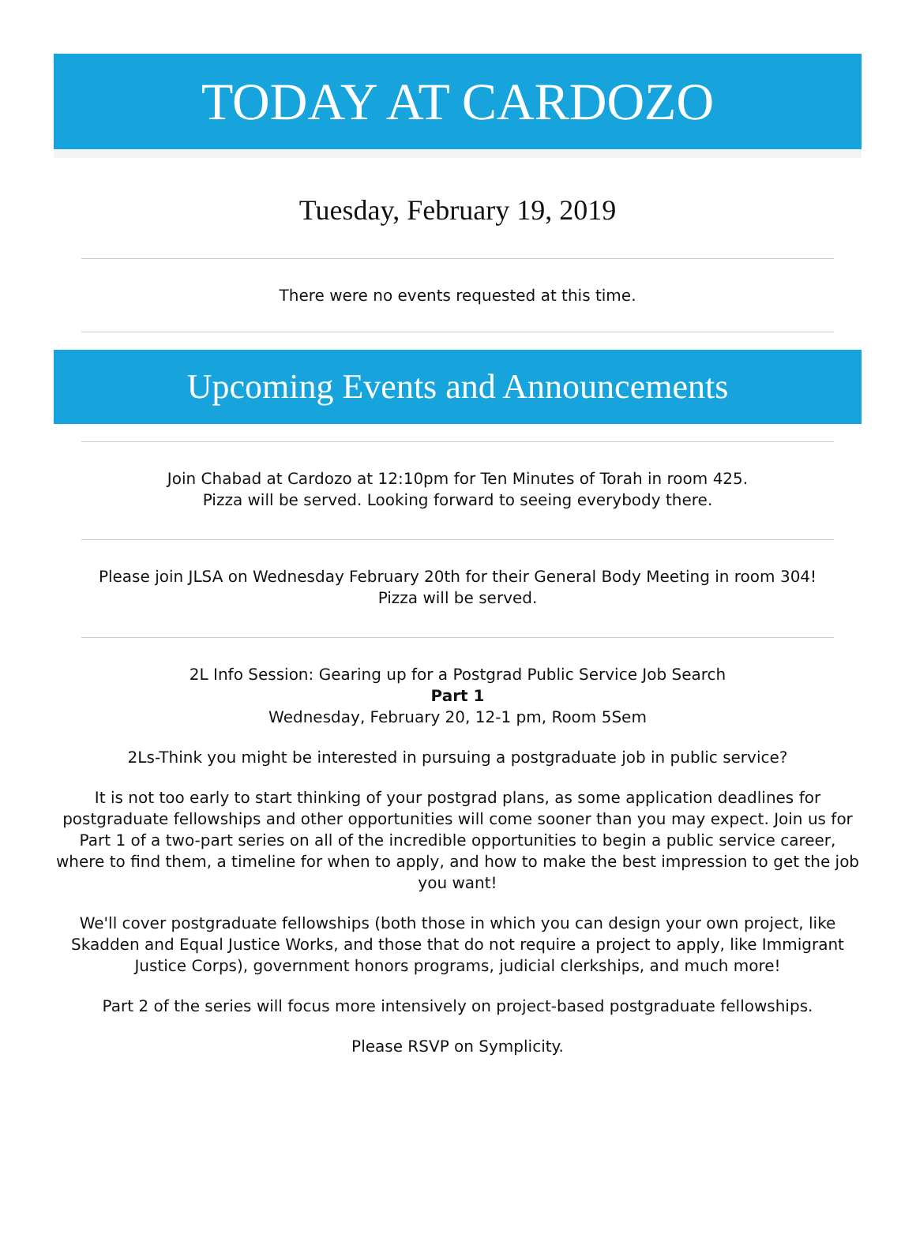TODAY AT CARDOZO
Tuesday, February 19, 2019
There were no events requested at this time.
Upcoming Events and Announcements
Join Chabad at Cardozo at 12:10pm for Ten Minutes of Torah in room 425.
Pizza will be served. Looking forward to seeing everybody there.
Please join JLSA on Wednesday February 20th for their General Body Meeting in room 304!
Pizza will be served.
2L Info Session: Gearing up for a Postgrad Public Service Job Search
Part 1
Wednesday, February 20, 12-1 pm, Room 5Sem
2Ls-Think you might be interested in pursuing a postgraduate job in public service?
It is not too early to start thinking of your postgrad plans, as some application deadlines for postgraduate fellowships and other opportunities will come sooner than you may expect. Join us for Part 1 of a two-part series on all of the incredible opportunities to begin a public service career, where to find them, a timeline for when to apply, and how to make the best impression to get the job you want!
We'll cover postgraduate fellowships (both those in which you can design your own project, like Skadden and Equal Justice Works, and those that do not require a project to apply, like Immigrant Justice Corps), government honors programs, judicial clerkships, and much more!
Part 2 of the series will focus more intensively on project-based postgraduate fellowships.
Please RSVP on Symplicity.